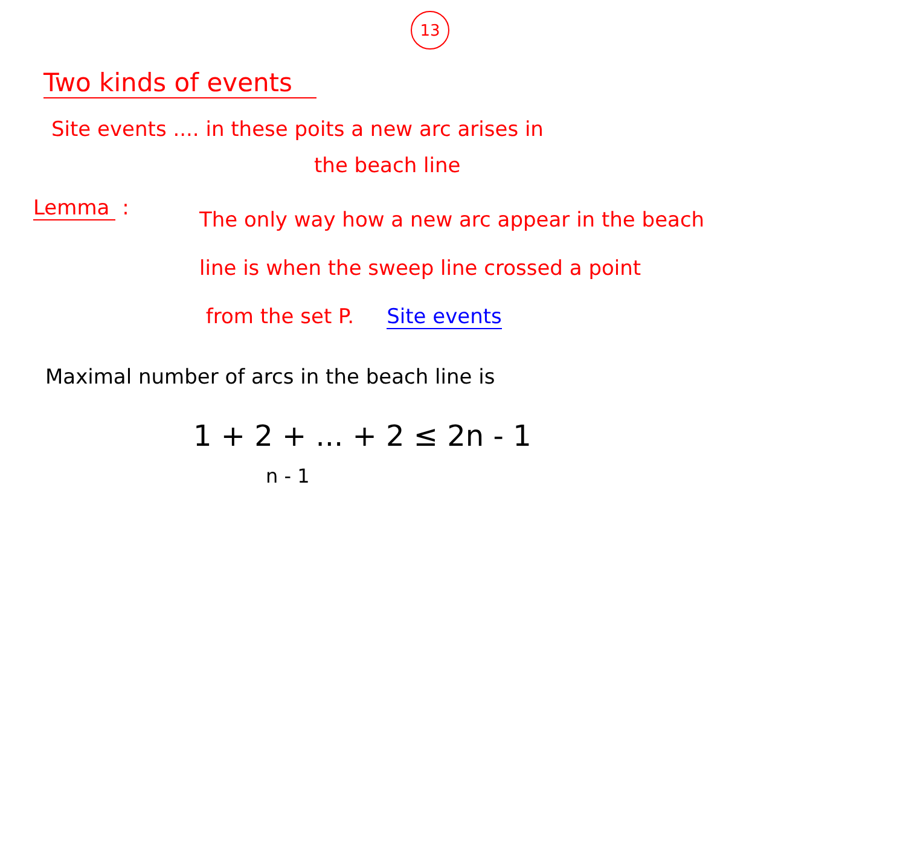13
Two kinds of events
Site events .... in these poits a new arc arises in
the beach line
Lemma :
The only way how a new arc appear in the beach
line is when the sweep line crossed a point
from the set P. Site events
Maximal number of arcs in the beach line is
1 + 2 + ... + 2 ≤ 2n - 1
n - 1